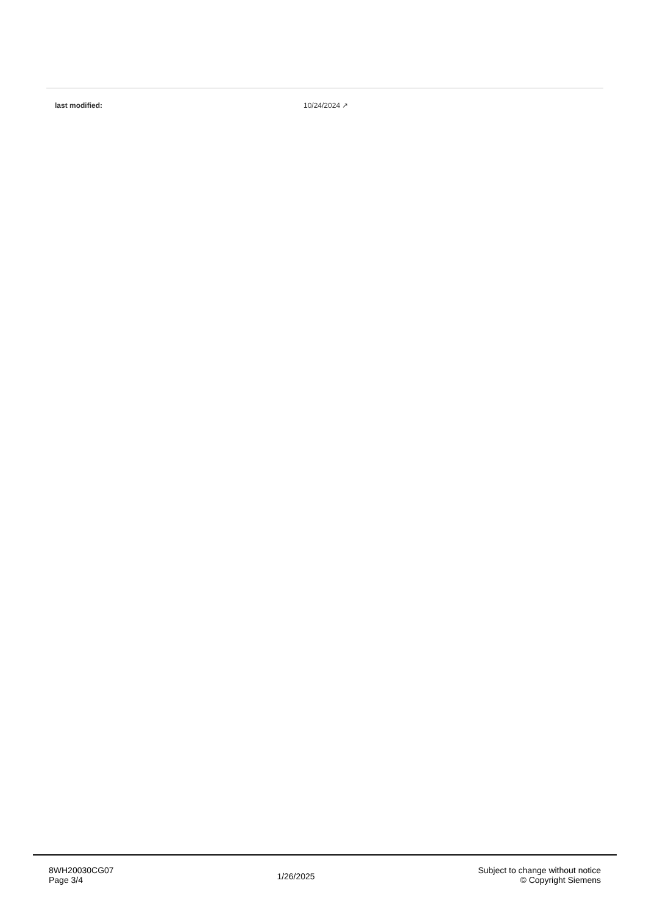| last modified: | 10/24/2024 ↗ |
8WH20030CG07
Page 3/4
1/26/2025
Subject to change without notice
© Copyright Siemens